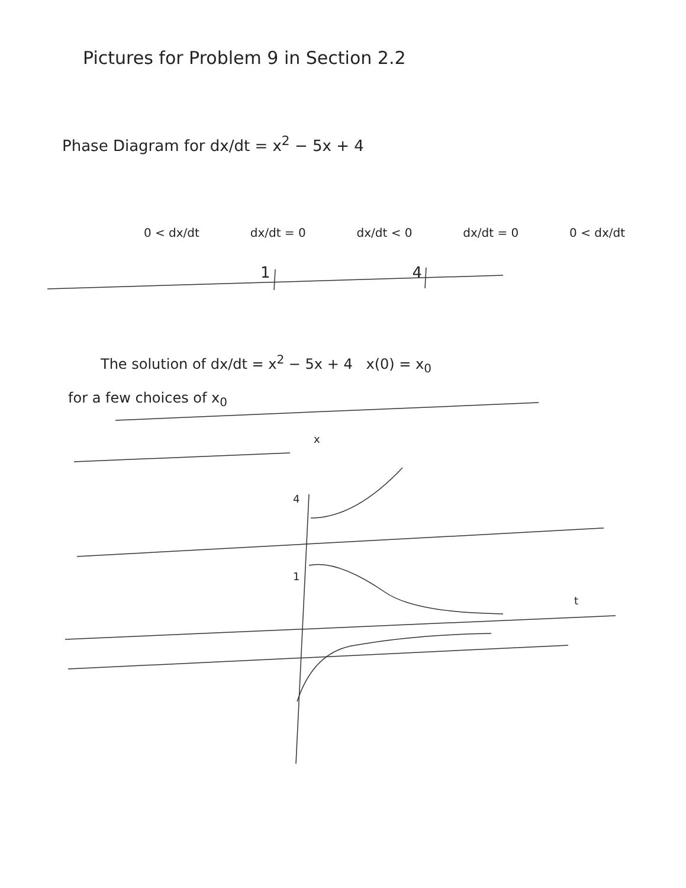Pictures for Problem 9 in Section 2.2
Phase Diagram for dx/dt = x<sup>2</sup> − 5x + 4
0 < dx/dt dx/dt = 0 dx/dt < 0 dx/dt = 0 0 < dx/dt
1 4
The solution of dx/dt = x<sup>2</sup> − 5x + 4 x(0) = x<sub>0</sub>
for a few choices of x<sub>0</sub>
x
4
1
t